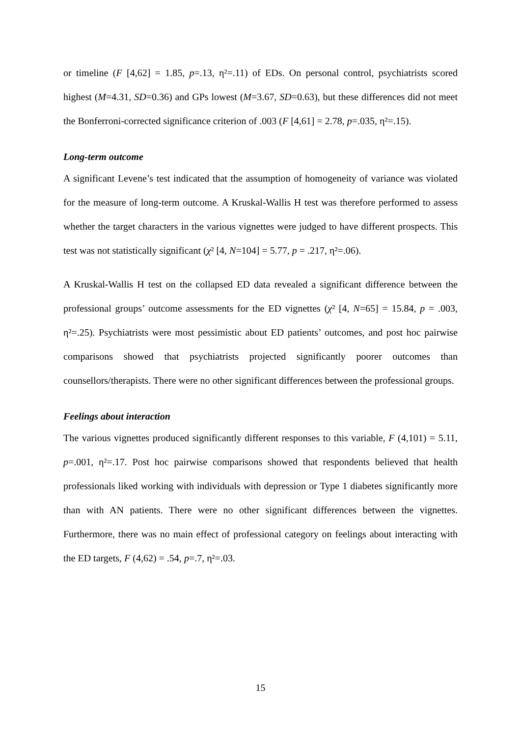or timeline (F [4,62] = 1.85, p=.13, η²=.11) of EDs. On personal control, psychiatrists scored highest (M=4.31, SD=0.36) and GPs lowest (M=3.67, SD=0.63), but these differences did not meet the Bonferroni-corrected significance criterion of .003 (F [4,61] = 2.78, p=.035, η²=.15).
Long-term outcome
A significant Levene’s test indicated that the assumption of homogeneity of variance was violated for the measure of long-term outcome. A Kruskal-Wallis H test was therefore performed to assess whether the target characters in the various vignettes were judged to have different prospects. This test was not statistically significant (χ² [4, N=104] = 5.77, p = .217, η²=.06).
A Kruskal-Wallis H test on the collapsed ED data revealed a significant difference between the professional groups’ outcome assessments for the ED vignettes (χ² [4, N=65] = 15.84, p = .003, η²=.25). Psychiatrists were most pessimistic about ED patients’ outcomes, and post hoc pairwise comparisons showed that psychiatrists projected significantly poorer outcomes than counsellors/therapists. There were no other significant differences between the professional groups.
Feelings about interaction
The various vignettes produced significantly different responses to this variable, F (4,101) = 5.11, p=.001, η²=.17. Post hoc pairwise comparisons showed that respondents believed that health professionals liked working with individuals with depression or Type 1 diabetes significantly more than with AN patients. There were no other significant differences between the vignettes. Furthermore, there was no main effect of professional category on feelings about interacting with the ED targets, F (4,62) = .54, p=.7, η²=.03.
15